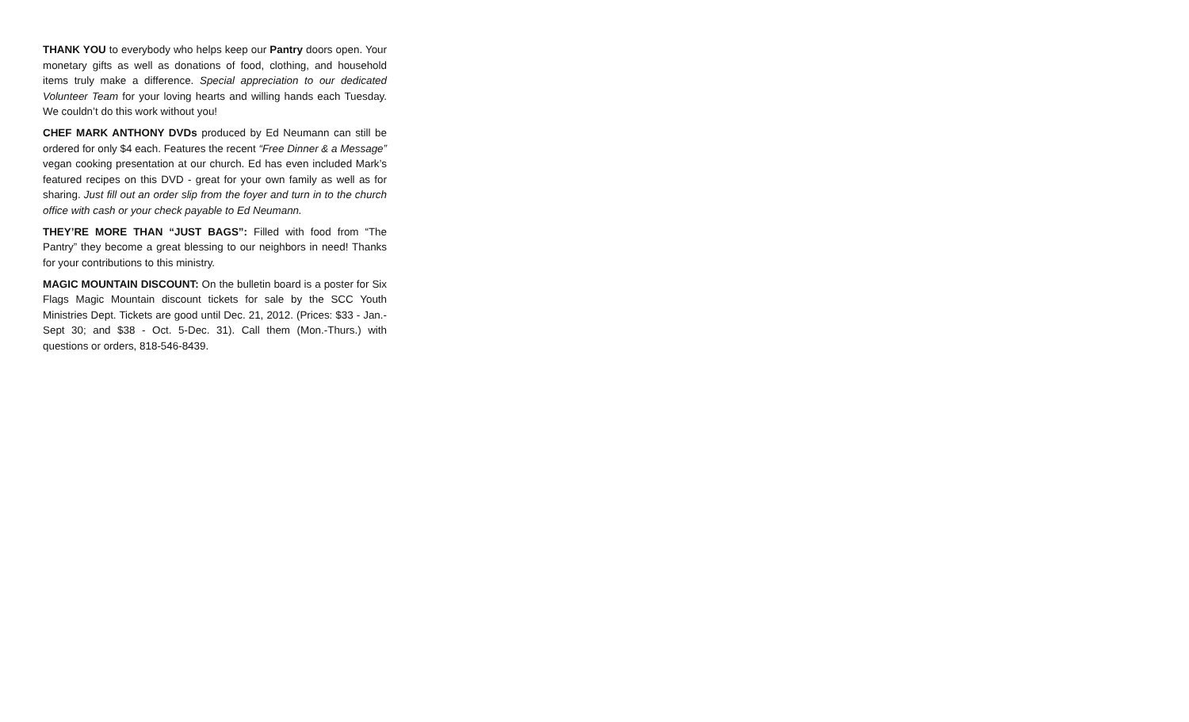THANK YOU to everybody who helps keep our Pantry doors open. Your monetary gifts as well as donations of food, clothing, and household items truly make a difference. Special appreciation to our dedicated Volunteer Team for your loving hearts and willing hands each Tuesday. We couldn’t do this work without you!
CHEF MARK ANTHONY DVDs produced by Ed Neumann can still be ordered for only $4 each. Features the recent “Free Dinner & a Message” vegan cooking presentation at our church. Ed has even included Mark’s featured recipes on this DVD - great for your own family as well as for sharing. Just fill out an order slip from the foyer and turn in to the church office with cash or your check payable to Ed Neumann.
THEY’RE MORE THAN “JUST BAGS”: Filled with food from “The Pantry” they become a great blessing to our neighbors in need! Thanks for your contributions to this ministry.
MAGIC MOUNTAIN DISCOUNT: On the bulletin board is a poster for Six Flags Magic Mountain discount tickets for sale by the SCC Youth Ministries Dept. Tickets are good until Dec. 21, 2012. (Prices: $33 - Jan.-Sept 30; and $38 - Oct. 5-Dec. 31). Call them (Mon.-Thurs.) with questions or orders, 818-546-8439.